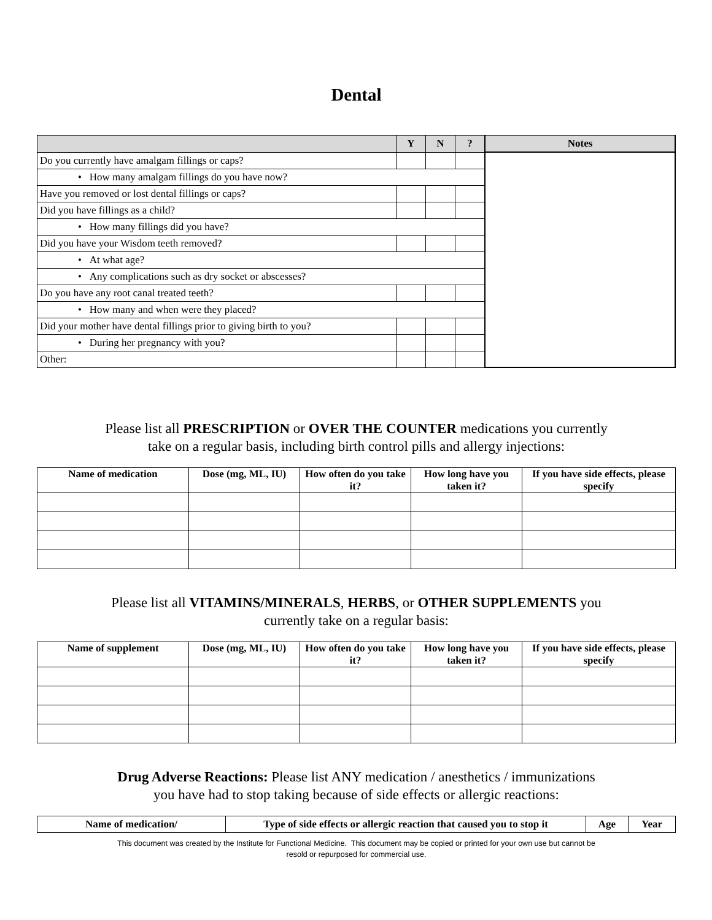Dental
| | Y | N | ? | Notes |
| --- | --- | --- | --- | --- |
| Do you currently have amalgam fillings or caps? | | | | |
| • How many amalgam fillings do you have now? | | | | |
| Have you removed or lost dental fillings or caps? | | | | |
| Did you have fillings as a child? | | | | |
| • How many fillings did you have? | | | | |
| Did you have your Wisdom teeth removed? | | | | |
| • At what age? | | | | |
| • Any complications such as dry socket or abscesses? | | | | |
| Do you have any root canal treated teeth? | | | | |
| • How many and when were they placed? | | | | |
| Did your mother have dental fillings prior to giving birth to you? | | | | |
| • During her pregnancy with you? | | | | |
| Other: | | | | |
Please list all PRESCRIPTION or OVER THE COUNTER medications you currently
take on a regular basis, including birth control pills and allergy injections:
| Name of medication | Dose (mg, ML, IU) | How often do you take it? | How long have you taken it? | If you have side effects, please specify |
| --- | --- | --- | --- | --- |
Please list all VITAMINS/MINERALS, HERBS, or OTHER SUPPLEMENTS you
currently take on a regular basis:
| Name of supplement | Dose (mg, ML, IU) | How often do you take it? | How long have you taken it? | If you have side effects, please specify |
| --- | --- | --- | --- | --- |
Drug Adverse Reactions: Please list ANY medication / anesthetics / immunizations
you have had to stop taking because of side effects or allergic reactions:
| Name of medication/ | Type of side effects or allergic reaction that caused you to stop it | Age | Year |
| --- | --- | --- | --- |
This document was created by the Institute for Functional Medicine. This document may be copied or printed for your own use but cannot be
resold or repurposed for commercial use.